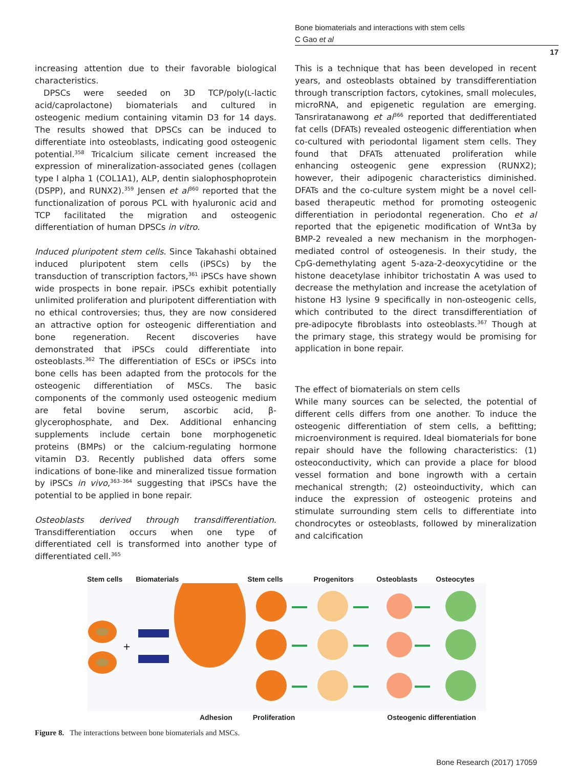Bone biomaterials and interactions with stem cells
C Gao et al
17
increasing attention due to their favorable biological characteristics.
DPSCs were seeded on 3D TCP/poly(L-lactic acid/caprolactone) biomaterials and cultured in osteogenic medium containing vitamin D3 for 14 days. The results showed that DPSCs can be induced to differentiate into osteoblasts, indicating good osteogenic potential.<sup>358</sup> Tricalcium silicate cement increased the expression of mineralization-associated genes (collagen type I alpha 1 (COL1A1), ALP, dentin sialophosphoprotein (DSPP), and RUNX2).<sup>359</sup> Jensen et al<sup>360</sup> reported that the functionalization of porous PCL with hyaluronic acid and TCP facilitated the migration and osteogenic differentiation of human DPSCs in vitro.
Induced pluripotent stem cells. Since Takahashi obtained induced pluripotent stem cells (iPSCs) by the transduction of transcription factors,<sup>361</sup> iPSCs have shown wide prospects in bone repair. iPSCs exhibit potentially unlimited proliferation and pluripotent differentiation with no ethical controversies; thus, they are now considered an attractive option for osteogenic differentiation and bone regeneration. Recent discoveries have demonstrated that iPSCs could differentiate into osteoblasts.<sup>362</sup> The differentiation of ESCs or iPSCs into bone cells has been adapted from the protocols for the osteogenic differentiation of MSCs. The basic components of the commonly used osteogenic medium are fetal bovine serum, ascorbic acid, β-glycerophosphate, and Dex. Additional enhancing supplements include certain bone morphogenetic proteins (BMPs) or the calcium-regulating hormone vitamin D3. Recently published data offers some indications of bone-like and mineralized tissue formation by iPSCs in vivo,<sup>363–364</sup> suggesting that iPSCs have the potential to be applied in bone repair.
Osteoblasts derived through transdifferentiation. Transdifferentiation occurs when one type of differentiated cell is transformed into another type of differentiated cell.<sup>365</sup>
This is a technique that has been developed in recent years, and osteoblasts obtained by transdifferentiation through transcription factors, cytokines, small molecules, microRNA, and epigenetic regulation are emerging. Tansriratanawong et al<sup>366</sup> reported that dedifferentiated fat cells (DFATs) revealed osteogenic differentiation when co-cultured with periodontal ligament stem cells. They found that DFATs attenuated proliferation while enhancing osteogenic gene expression (RUNX2); however, their adipogenic characteristics diminished. DFATs and the co-culture system might be a novel cell-based therapeutic method for promoting osteogenic differentiation in periodontal regeneration. Cho et al reported that the epigenetic modification of Wnt3a by BMP-2 revealed a new mechanism in the morphogen-mediated control of osteogenesis. In their study, the CpG-demethylating agent 5-aza-2-deoxycytidine or the histone deacetylase inhibitor trichostatin A was used to decrease the methylation and increase the acetylation of histone H3 lysine 9 specifically in non-osteogenic cells, which contributed to the direct transdifferentiation of pre-adipocyte fibroblasts into osteoblasts.<sup>367</sup> Though at the primary stage, this strategy would be promising for application in bone repair.
The effect of biomaterials on stem cells
While many sources can be selected, the potential of different cells differs from one another. To induce the osteogenic differentiation of stem cells, a befitting; microenvironment is required. Ideal biomaterials for bone repair should have the following characteristics: (1) osteoconductivity, which can provide a place for blood vessel formation and bone ingrowth with a certain mechanical strength; (2) osteoinductivity, which can induce the expression of osteogenic proteins and stimulate surrounding stem cells to differentiate into chondrocytes or osteoblasts, followed by mineralization and calcification
Stem cells Biomaterials Stem cells Progenitors Osteoblasts Osteocytes
+
Adhesion Proliferation Osteogenic differentiation
Figure 8. The interactions between bone biomaterials and MSCs.
Bone Research (2017) 17059